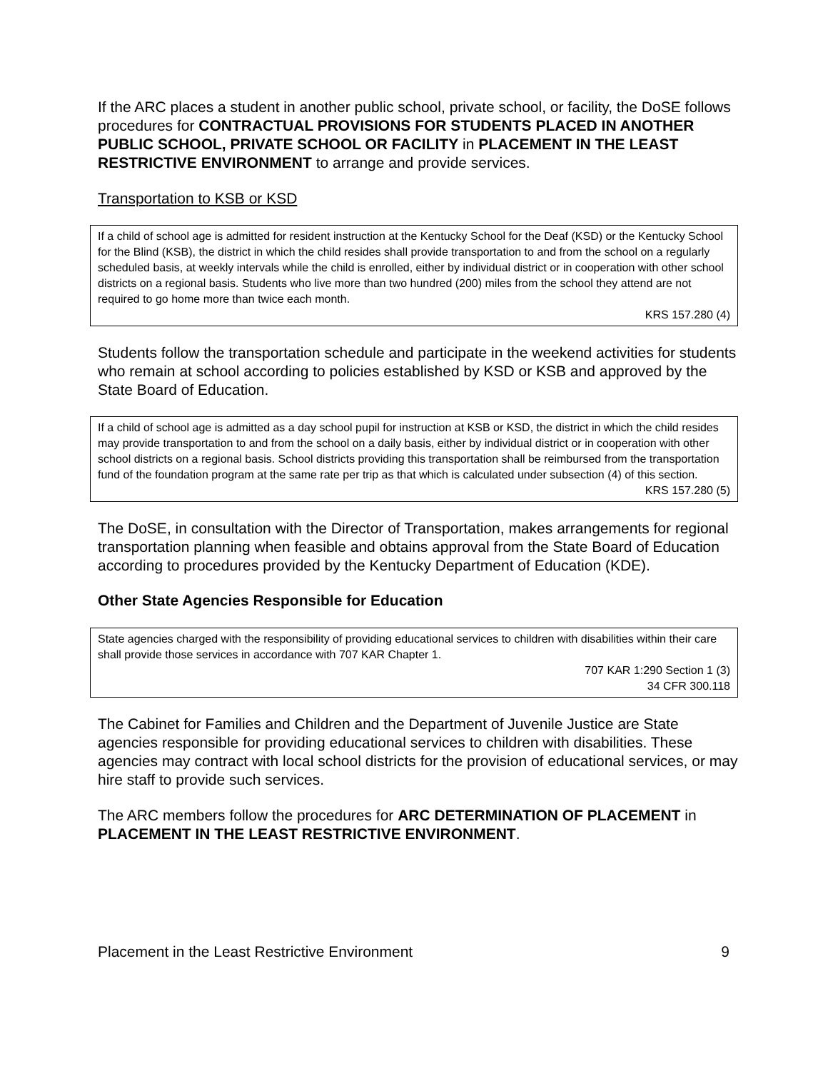If the ARC places a student in another public school, private school, or facility, the DoSE follows procedures for CONTRACTUAL PROVISIONS FOR STUDENTS PLACED IN ANOTHER PUBLIC SCHOOL, PRIVATE SCHOOL OR FACILITY in PLACEMENT IN THE LEAST RESTRICTIVE ENVIRONMENT to arrange and provide services.
Transportation to KSB or KSD
If a child of school age is admitted for resident instruction at the Kentucky School for the Deaf (KSD) or the Kentucky School for the Blind (KSB), the district in which the child resides shall provide transportation to and from the school on a regularly scheduled basis, at weekly intervals while the child is enrolled, either by individual district or in cooperation with other school districts on a regional basis. Students who live more than two hundred (200) miles from the school they attend are not required to go home more than twice each month.
KRS 157.280 (4)
Students follow the transportation schedule and participate in the weekend activities for students who remain at school according to policies established by KSD or KSB and approved by the State Board of Education.
If a child of school age is admitted as a day school pupil for instruction at KSB or KSD, the district in which the child resides may provide transportation to and from the school on a daily basis, either by individual district or in cooperation with other school districts on a regional basis. School districts providing this transportation shall be reimbursed from the transportation fund of the foundation program at the same rate per trip as that which is calculated under subsection (4) of this section.
KRS 157.280 (5)
The DoSE, in consultation with the Director of Transportation, makes arrangements for regional transportation planning when feasible and obtains approval from the State Board of Education according to procedures provided by the Kentucky Department of Education (KDE).
Other State Agencies Responsible for Education
State agencies charged with the responsibility of providing educational services to children with disabilities within their care shall provide those services in accordance with 707 KAR Chapter 1.
707 KAR 1:290 Section 1 (3)
34 CFR 300.118
The Cabinet for Families and Children and the Department of Juvenile Justice are State agencies responsible for providing educational services to children with disabilities. These agencies may contract with local school districts for the provision of educational services, or may hire staff to provide such services.
The ARC members follow the procedures for ARC DETERMINATION OF PLACEMENT in PLACEMENT IN THE LEAST RESTRICTIVE ENVIRONMENT.
Placement in the Least Restrictive Environment 9